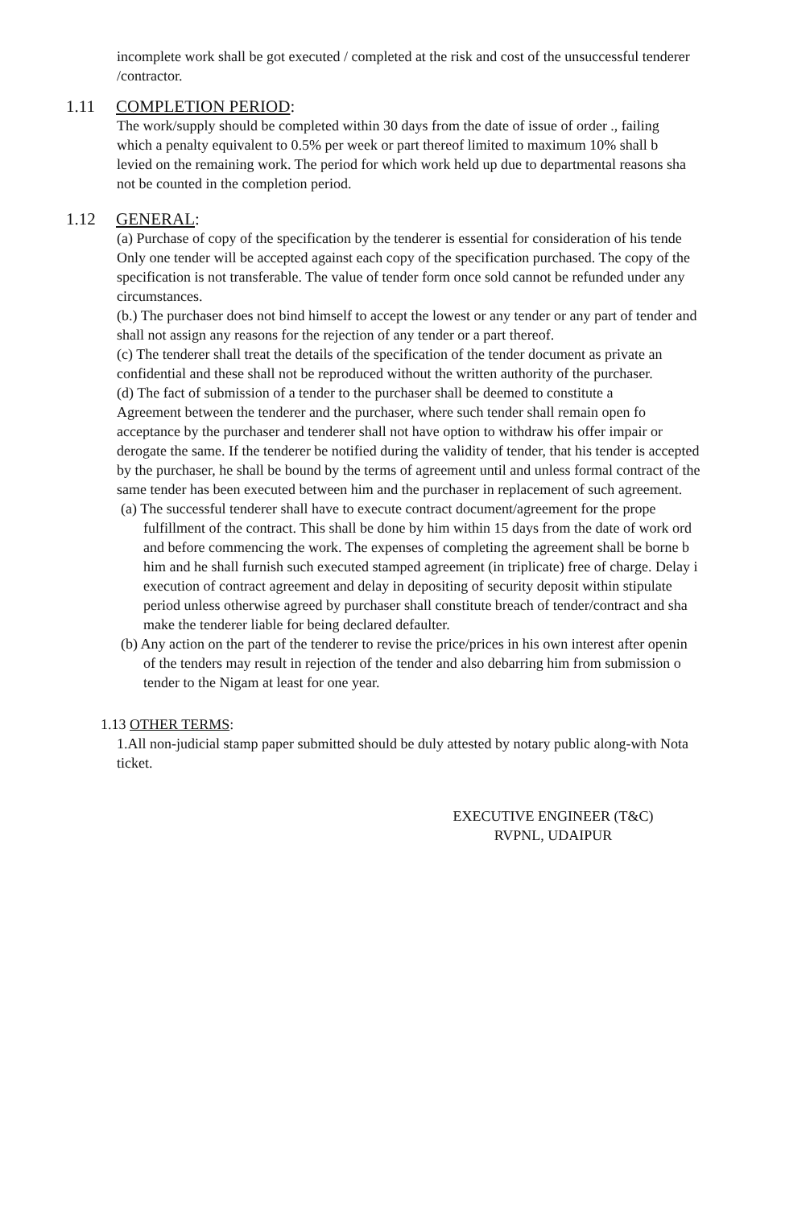incomplete work shall be got executed / completed at the risk and cost of the unsuccessful tenderer
/contractor.
1.11 COMPLETION PERIOD:
The work/supply should be completed within 30 days from the date of issue of order ., failing
which a penalty equivalent to 0.5% per week or part thereof limited to maximum 10% shall b
levied on the remaining work. The period for which work held up due to departmental reasons sha
not be counted in the completion period.
1.12 GENERAL:
(a) Purchase of copy of the specification by the tenderer is essential for consideration of his tende
Only one tender will be accepted against each copy of the specification purchased. The copy of the
specification is not transferable. The value of tender form once sold cannot be refunded under any
circumstances.
(b.) The purchaser does not bind himself to accept the lowest or any tender or any part of tender and
shall not assign any reasons for the rejection of any tender or a part thereof.
(c) The tenderer shall treat the details of the specification of the tender document as private an
confidential and these shall not be reproduced without the written authority of the purchaser.
(d) The fact of submission of a tender to the purchaser shall be deemed to constitute a
Agreement between the tenderer and the purchaser, where such tender shall remain open fo
acceptance by the purchaser and tenderer shall not have option to withdraw his offer impair or
derogate the same. If the tenderer be notified during the validity of tender, that his tender is accepted
by the purchaser, he shall be bound by the terms of agreement until and unless formal contract of the
same tender has been executed between him and the purchaser in replacement of such agreement.
(a) The successful tenderer shall have to execute contract document/agreement for the prope
fulfillment of the contract. This shall be done by him within 15 days from the date of work ord
and before commencing the work. The expenses of completing the agreement shall be borne b
him and he shall furnish such executed stamped agreement (in triplicate) free of charge. Delay i
execution of contract agreement and delay in depositing of security deposit within stipulate
period unless otherwise agreed by purchaser shall constitute breach of tender/contract and sha
make the tenderer liable for being declared defaulter.
(b) Any action on the part of the tenderer to revise the price/prices in his own interest after openin
of the tenders may result in rejection of the tender and also debarring him from submission o
tender to the Nigam at least for one year.
1.13 OTHER TERMS:
1.All non-judicial stamp paper submitted should be duly attested by notary public along-with Nota
ticket.
EXECUTIVE ENGINEER (T&C)
RVPNL, UDAIPUR